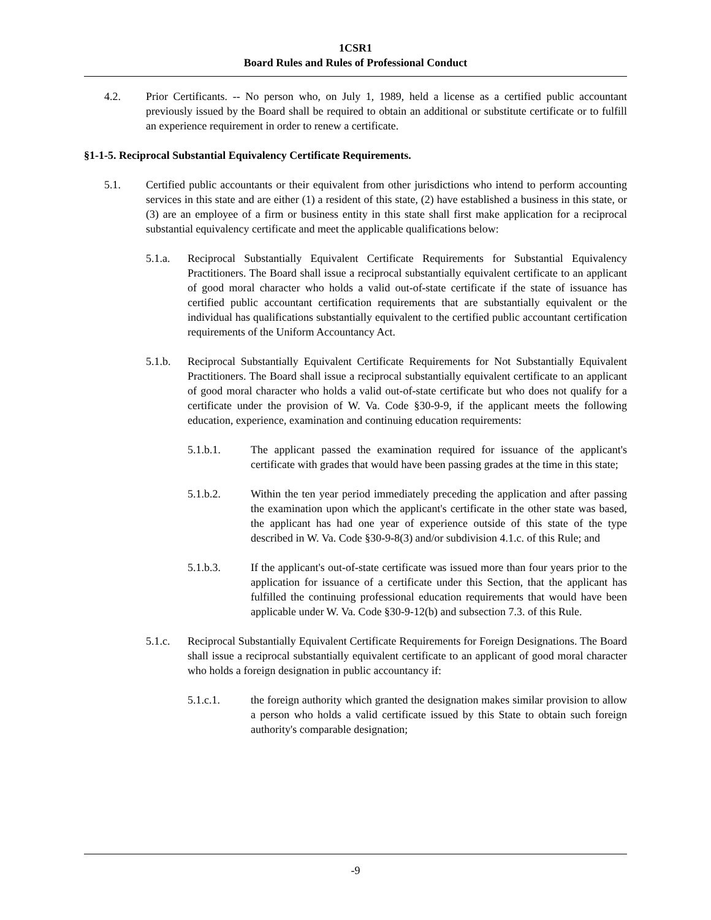1CSR1
Board Rules and Rules of Professional Conduct
4.2. Prior Certificants. -- No person who, on July 1, 1989, held a license as a certified public accountant previously issued by the Board shall be required to obtain an additional or substitute certificate or to fulfill an experience requirement in order to renew a certificate.
§1-1-5. Reciprocal Substantial Equivalency Certificate Requirements.
5.1. Certified public accountants or their equivalent from other jurisdictions who intend to perform accounting services in this state and are either (1) a resident of this state, (2) have established a business in this state, or (3) are an employee of a firm or business entity in this state shall first make application for a reciprocal substantial equivalency certificate and meet the applicable qualifications below:
5.1.a. Reciprocal Substantially Equivalent Certificate Requirements for Substantial Equivalency Practitioners. The Board shall issue a reciprocal substantially equivalent certificate to an applicant of good moral character who holds a valid out-of-state certificate if the state of issuance has certified public accountant certification requirements that are substantially equivalent or the individual has qualifications substantially equivalent to the certified public accountant certification requirements of the Uniform Accountancy Act.
5.1.b. Reciprocal Substantially Equivalent Certificate Requirements for Not Substantially Equivalent Practitioners. The Board shall issue a reciprocal substantially equivalent certificate to an applicant of good moral character who holds a valid out-of-state certificate but who does not qualify for a certificate under the provision of W. Va. Code §30-9-9, if the applicant meets the following education, experience, examination and continuing education requirements:
5.1.b.1. The applicant passed the examination required for issuance of the applicant's certificate with grades that would have been passing grades at the time in this state;
5.1.b.2. Within the ten year period immediately preceding the application and after passing the examination upon which the applicant's certificate in the other state was based, the applicant has had one year of experience outside of this state of the type described in W. Va. Code §30-9-8(3) and/or subdivision 4.1.c. of this Rule; and
5.1.b.3. If the applicant's out-of-state certificate was issued more than four years prior to the application for issuance of a certificate under this Section, that the applicant has fulfilled the continuing professional education requirements that would have been applicable under W. Va. Code §30-9-12(b) and subsection 7.3. of this Rule.
5.1.c. Reciprocal Substantially Equivalent Certificate Requirements for Foreign Designations. The Board shall issue a reciprocal substantially equivalent certificate to an applicant of good moral character who holds a foreign designation in public accountancy if:
5.1.c.1. the foreign authority which granted the designation makes similar provision to allow a person who holds a valid certificate issued by this State to obtain such foreign authority's comparable designation;
-9